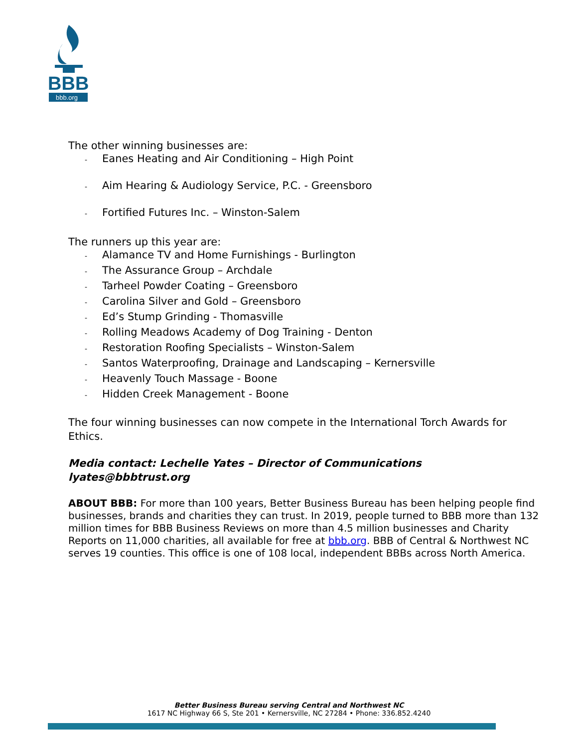BBB
bbb.org
The other winning businesses are:
- Eanes Heating and Air Conditioning – High Point
- Aim Hearing & Audiology Service, P.C. - Greensboro
- Fortified Futures Inc. – Winston-Salem
The runners up this year are:
- Alamance TV and Home Furnishings - Burlington
- The Assurance Group – Archdale
- Tarheel Powder Coating – Greensboro
- Carolina Silver and Gold – Greensboro
- Ed’s Stump Grinding - Thomasville
- Rolling Meadows Academy of Dog Training - Denton
- Restoration Roofing Specialists – Winston-Salem
- Santos Waterproofing, Drainage and Landscaping – Kernersville
- Heavenly Touch Massage - Boone
- Hidden Creek Management - Boone
The four winning businesses can now compete in the International Torch Awards for Ethics.
Media contact: Lechelle Yates – Director of Communications
lyates@bbbtrust.org
ABOUT BBB: For more than 100 years, Better Business Bureau has been helping people find businesses, brands and charities they can trust. In 2019, people turned to BBB more than 132 million times for BBB Business Reviews on more than 4.5 million businesses and Charity Reports on 11,000 charities, all available for free at bbb.org. BBB of Central & Northwest NC serves 19 counties. This office is one of 108 local, independent BBBs across North America.
Better Business Bureau serving Central and Northwest NC
1617 NC Highway 66 S, Ste 201 • Kernersville, NC 27284 • Phone: 336.852.4240